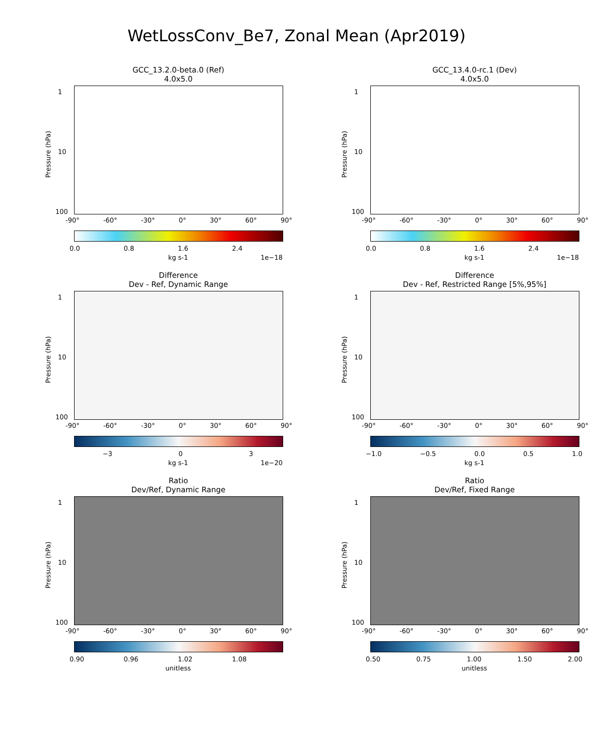WetLossConv_Be7, Zonal Mean (Apr2019)
GCC_13.2.0-beta.0 (Ref)
4.0x5.0
Pressure (hPa)
1
10
100
-90° -60° -30° 0° 30° 60° 90°
0.0 0.8 1.6 2.4
kg s-1 1e−18
GCC_13.4.0-rc.1 (Dev)
4.0x5.0
Pressure (hPa)
1
10
100
-90° -60° -30° 0° 30° 60° 90°
0.0 0.8 1.6 2.4
kg s-1 1e−18
Difference
Dev - Ref, Dynamic Range
Pressure (hPa)
1
10
100
-90° -60° -30° 0° 30° 60° 90°
−3 0 3
kg s-1 1e−20
Difference
Dev - Ref, Restricted Range [5%,95%]
Pressure (hPa)
1
10
100
-90° -60° -30° 0° 30° 60° 90°
−1.0 −0.5 0.0 0.5 1.0
kg s-1
Ratio
Dev/Ref, Dynamic Range
Pressure (hPa)
1
10
100
-90° -60° -30° 0° 30° 60° 90°
0.90 0.96 1.02 1.08
unitless
Ratio
Dev/Ref, Fixed Range
Pressure (hPa)
1
10
100
-90° -60° -30° 0° 30° 60° 90°
0.50 0.75 1.00 1.50 2.00
unitless